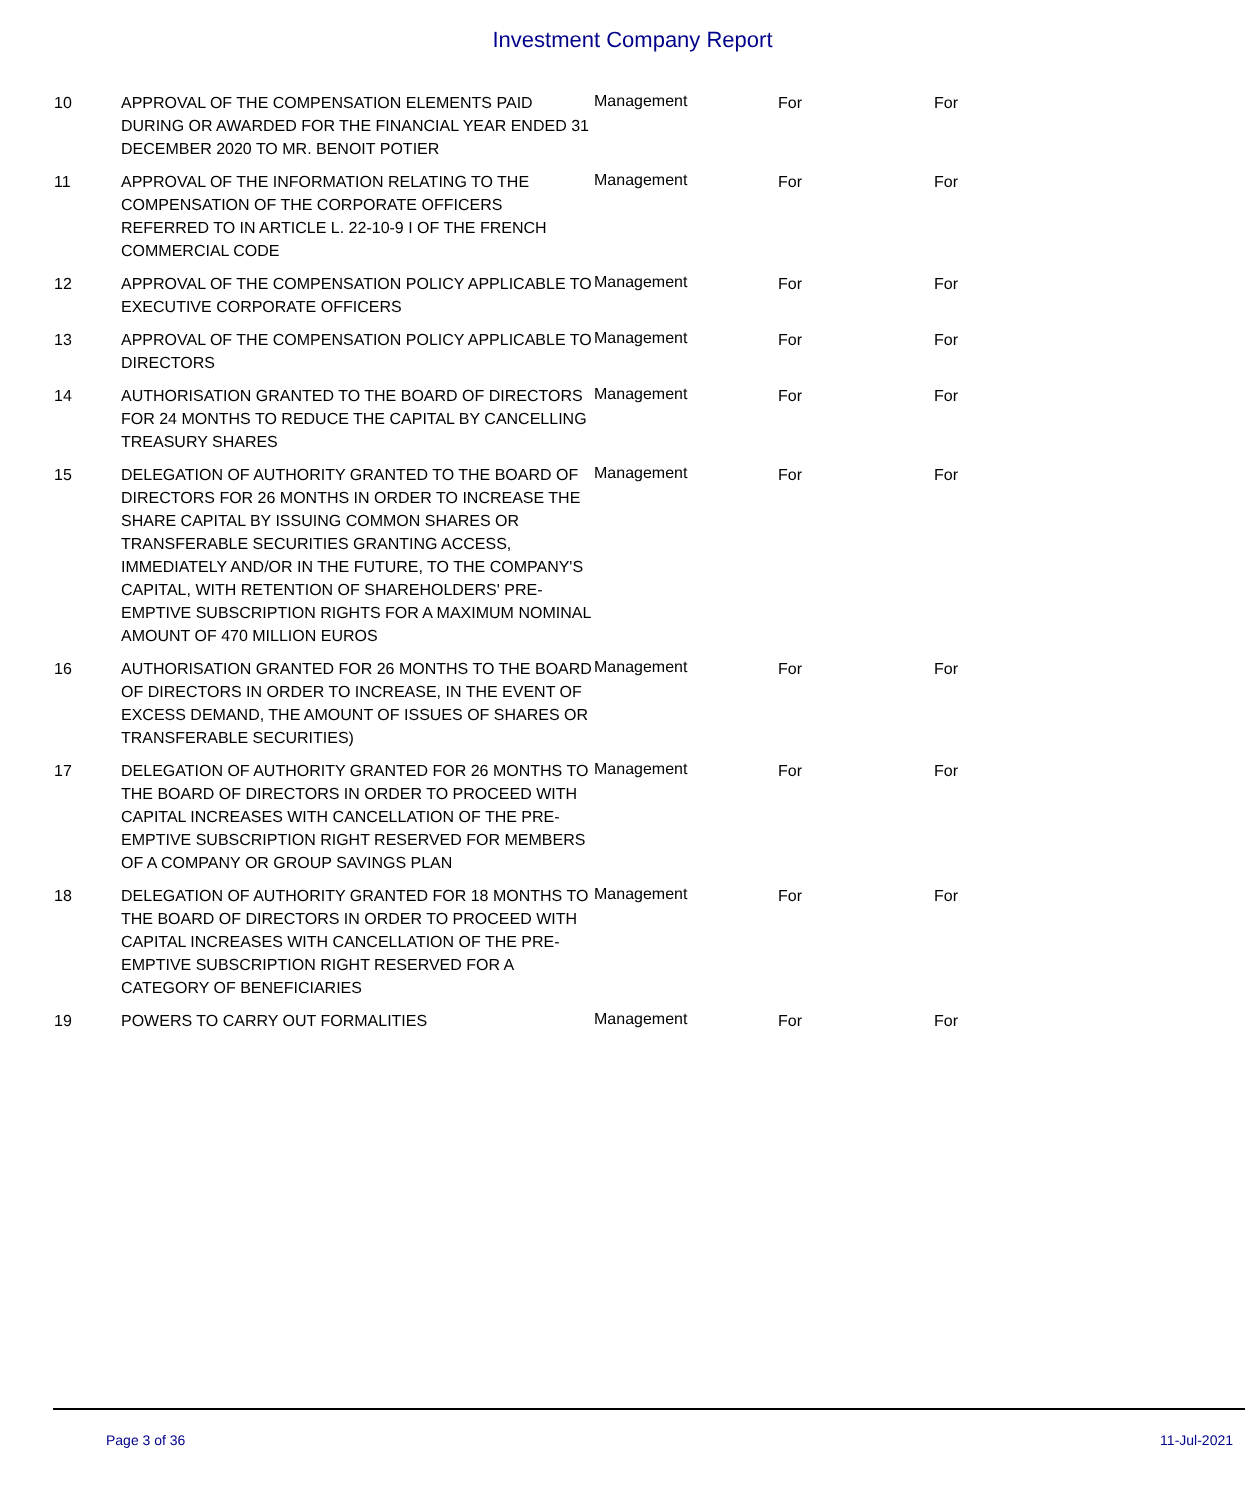Investment Company Report
| 10 | APPROVAL OF THE COMPENSATION ELEMENTS PAID DURING OR AWARDED FOR THE FINANCIAL YEAR ENDED 31 DECEMBER 2020 TO MR. BENOIT POTIER | Management | For | For |
| 11 | APPROVAL OF THE INFORMATION RELATING TO THE COMPENSATION OF THE CORPORATE OFFICERS REFERRED TO IN ARTICLE L. 22-10-9 I OF THE FRENCH COMMERCIAL CODE | Management | For | For |
| 12 | APPROVAL OF THE COMPENSATION POLICY APPLICABLE TO EXECUTIVE CORPORATE OFFICERS | Management | For | For |
| 13 | APPROVAL OF THE COMPENSATION POLICY APPLICABLE TO DIRECTORS | Management | For | For |
| 14 | AUTHORISATION GRANTED TO THE BOARD OF DIRECTORS FOR 24 MONTHS TO REDUCE THE CAPITAL BY CANCELLING TREASURY SHARES | Management | For | For |
| 15 | DELEGATION OF AUTHORITY GRANTED TO THE BOARD OF DIRECTORS FOR 26 MONTHS IN ORDER TO INCREASE THE SHARE CAPITAL BY ISSUING COMMON SHARES OR TRANSFERABLE SECURITIES GRANTING ACCESS, IMMEDIATELY AND/OR IN THE FUTURE, TO THE COMPANY'S CAPITAL, WITH RETENTION OF SHAREHOLDERS' PRE-EMPTIVE SUBSCRIPTION RIGHTS FOR A MAXIMUM NOMINAL AMOUNT OF 470 MILLION EUROS | Management | For | For |
| 16 | AUTHORISATION GRANTED FOR 26 MONTHS TO THE BOARD OF DIRECTORS IN ORDER TO INCREASE, IN THE EVENT OF EXCESS DEMAND, THE AMOUNT OF ISSUES OF SHARES OR TRANSFERABLE SECURITIES) | Management | For | For |
| 17 | DELEGATION OF AUTHORITY GRANTED FOR 26 MONTHS TO THE BOARD OF DIRECTORS IN ORDER TO PROCEED WITH CAPITAL INCREASES WITH CANCELLATION OF THE PRE-EMPTIVE SUBSCRIPTION RIGHT RESERVED FOR MEMBERS OF A COMPANY OR GROUP SAVINGS PLAN | Management | For | For |
| 18 | DELEGATION OF AUTHORITY GRANTED FOR 18 MONTHS TO THE BOARD OF DIRECTORS IN ORDER TO PROCEED WITH CAPITAL INCREASES WITH CANCELLATION OF THE PRE-EMPTIVE SUBSCRIPTION RIGHT RESERVED FOR A CATEGORY OF BENEFICIARIES | Management | For | For |
| 19 | POWERS TO CARRY OUT FORMALITIES | Management | For | For |
Page 3 of 36 11-Jul-2021